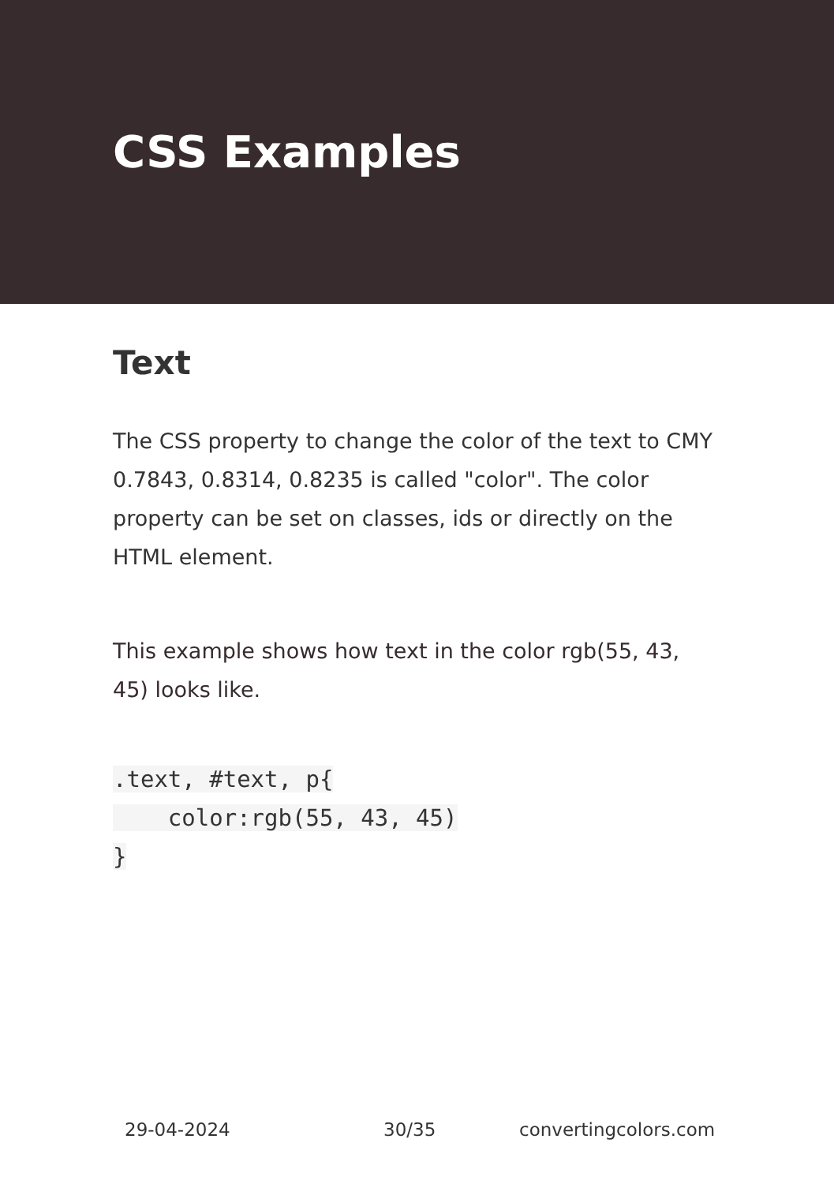CSS Examples
Text
The CSS property to change the color of the text to CMY 0.7843, 0.8314, 0.8235 is called "color". The color property can be set on classes, ids or directly on the HTML element.
This example shows how text in the color rgb(55, 43, 45) looks like.
.text, #text, p{
    color:rgb(55, 43, 45)
}
29-04-2024 30/35 convertingcolors.com